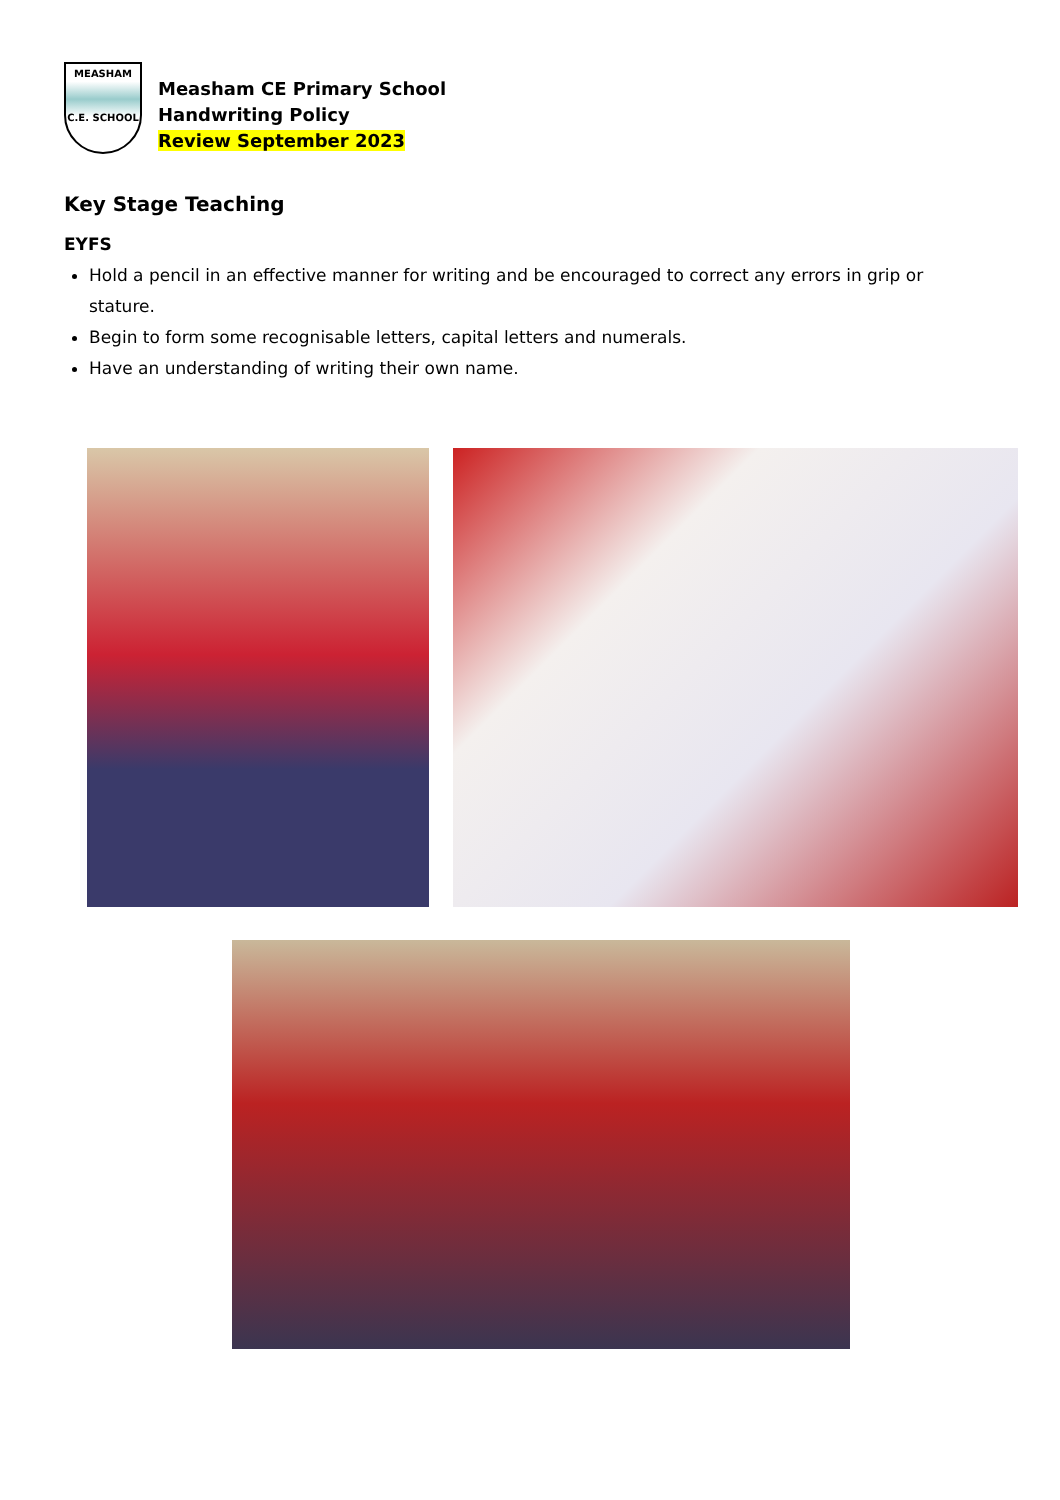MEASHAM
C.E. SCHOOL
Measham CE Primary School
Handwriting Policy
Review September 2023
Key Stage Teaching
EYFS
Hold a pencil in an effective manner for writing and be encouraged to correct any errors in grip or stature.
Begin to form some recognisable letters, capital letters and numerals.
Have an understanding of writing their own name.